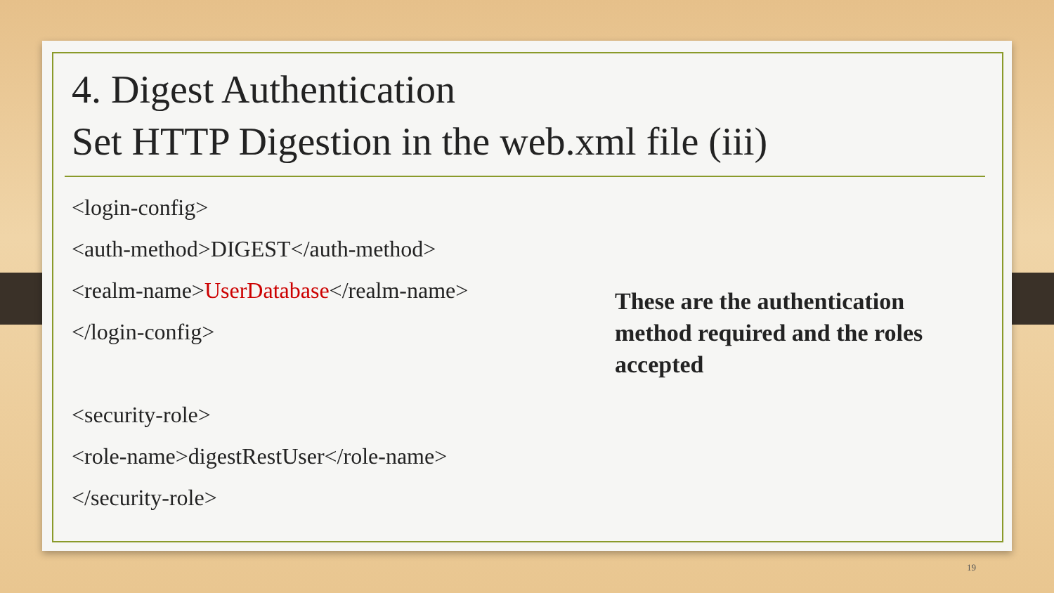4. Digest Authentication
Set HTTP Digestion in the web.xml file (iii)
<login-config>
<auth-method>DIGEST</auth-method>
<realm-name>UserDatabase</realm-name>
</login-config>
<security-role>
<role-name>digestRestUser</role-name>
</security-role>
These are the authentication method required and the roles accepted
19